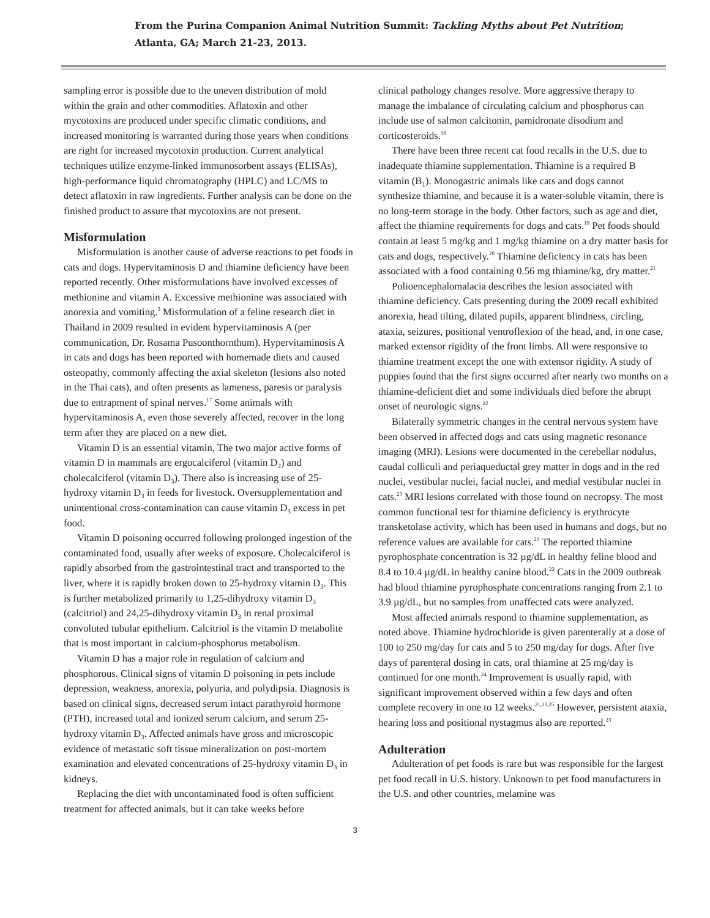From the Purina Companion Animal Nutrition Summit: Tackling Myths about Pet Nutrition;
Atlanta, GA; March 21-23, 2013.
sampling error is possible due to the uneven distribution of mold within the grain and other commodities. Aflatoxin and other mycotoxins are produced under specific climatic conditions, and increased monitoring is warranted during those years when conditions are right for increased mycotoxin production. Current analytical techniques utilize enzyme-linked immunosorbent assays (ELISAs), high-performance liquid chromatography (HPLC) and LC/MS to detect aflatoxin in raw ingredients. Further analysis can be done on the finished product to assure that mycotoxins are not present.
Misformulation
Misformulation is another cause of adverse reactions to pet foods in cats and dogs. Hypervitaminosis D and thiamine deficiency have been reported recently. Other misformulations have involved excesses of methionine and vitamin A. Excessive methionine was associated with anorexia and vomiting.<sup>3</sup> Misformulation of a feline research diet in Thailand in 2009 resulted in evident hypervitaminosis A (per communication, Dr. Rosama Pusoonthornthum). Hypervitaminosis A in cats and dogs has been reported with homemade diets and caused osteopathy, commonly affecting the axial skeleton (lesions also noted in the Thai cats), and often presents as lameness, paresis or paralysis due to entrapment of spinal nerves.<sup>17</sup> Some animals with hypervitaminosis A, even those severely affected, recover in the long term after they are placed on a new diet.
Vitamin D is an essential vitamin, The two major active forms of vitamin D in mammals are ergocalciferol (vitamin D<sub>2</sub>) and cholecalciferol (vitamin D<sub>3</sub>). There also is increasing use of 25-hydroxy vitamin D<sub>3</sub> in feeds for livestock. Oversupplementation and unintentional cross-contamination can cause vitamin D<sub>3</sub> excess in pet food.
Vitamin D poisoning occurred following prolonged ingestion of the contaminated food, usually after weeks of exposure. Cholecalciferol is rapidly absorbed from the gastrointestinal tract and transported to the liver, where it is rapidly broken down to 25-hydroxy vitamin D<sub>3</sub>. This is further metabolized primarily to 1,25-dihydroxy vitamin D<sub>3</sub> (calcitriol) and 24,25-dihydroxy vitamin D<sub>3</sub> in renal proximal convoluted tubular epithelium. Calcitriol is the vitamin D metabolite that is most important in calcium-phosphorus metabolism.
Vitamin D has a major role in regulation of calcium and phosphorous. Clinical signs of vitamin D poisoning in pets include depression, weakness, anorexia, polyuria, and polydipsia. Diagnosis is based on clinical signs, decreased serum intact parathyroid hormone (PTH), increased total and ionized serum calcium, and serum 25-hydroxy vitamin D<sub>3</sub>. Affected animals have gross and microscopic evidence of metastatic soft tissue mineralization on post-mortem examination and elevated concentrations of 25-hydroxy vitamin D<sub>3</sub> in kidneys.
Replacing the diet with uncontaminated food is often sufficient treatment for affected animals, but it can take weeks before
clinical pathology changes resolve. More aggressive therapy to manage the imbalance of circulating calcium and phosphorus can include use of salmon calcitonin, pamidronate disodium and corticosteroids.<sup>18</sup>
There have been three recent cat food recalls in the U.S. due to inadequate thiamine supplementation. Thiamine is a required B vitamin (B<sub>1</sub>). Monogastric animals like cats and dogs cannot synthesize thiamine, and because it is a water-soluble vitamin, there is no long-term storage in the body. Other factors, such as age and diet, affect the thiamine requirements for dogs and cats.<sup>19</sup> Pet foods should contain at least 5 mg/kg and 1 mg/kg thiamine on a dry matter basis for cats and dogs, respectively.<sup>20</sup> Thiamine deficiency in cats has been associated with a food containing 0.56 mg thiamine/kg, dry matter.<sup>21</sup>
Polioencephalomalacia describes the lesion associated with thiamine deficiency. Cats presenting during the 2009 recall exhibited anorexia, head tilting, dilated pupils, apparent blindness, circling, ataxia, seizures, positional ventroflexion of the head, and, in one case, marked extensor rigidity of the front limbs. All were responsive to thiamine treatment except the one with extensor rigidity. A study of puppies found that the first signs occurred after nearly two months on a thiamine-deficient diet and some individuals died before the abrupt onset of neurologic signs.<sup>22</sup>
Bilaterally symmetric changes in the central nervous system have been observed in affected dogs and cats using magnetic resonance imaging (MRI). Lesions were documented in the cerebellar nodulus, caudal colliculi and periaqueductal grey matter in dogs and in the red nuclei, vestibular nuclei, facial nuclei, and medial vestibular nuclei in cats.<sup>23</sup> MRI lesions correlated with those found on necropsy. The most common functional test for thiamine deficiency is erythrocyte transketolase activity, which has been used in humans and dogs, but no reference values are available for cats.<sup>21</sup> The reported thiamine pyrophosphate concentration is 32 µg/dL in healthy feline blood and 8.4 to 10.4 µg/dL in healthy canine blood.<sup>22</sup> Cats in the 2009 outbreak had blood thiamine pyrophosphate concentrations ranging from 2.1 to 3.9 µg/dL, but no samples from unaffected cats were analyzed.
Most affected animals respond to thiamine supplementation, as noted above. Thiamine hydrochloride is given parenterally at a dose of 100 to 250 mg/day for cats and 5 to 250 mg/day for dogs. After five days of parenteral dosing in cats, oral thiamine at 25 mg/day is continued for one month.<sup>24</sup> Improvement is usually rapid, with significant improvement observed within a few days and often complete recovery in one to 12 weeks.<sup>21,23,25</sup> However, persistent ataxia, hearing loss and positional nystagmus also are reported.<sup>23</sup>
Adulteration
Adulteration of pet foods is rare but was responsible for the largest pet food recall in U.S. history. Unknown to pet food manufacturers in the U.S. and other countries, melamine was
3